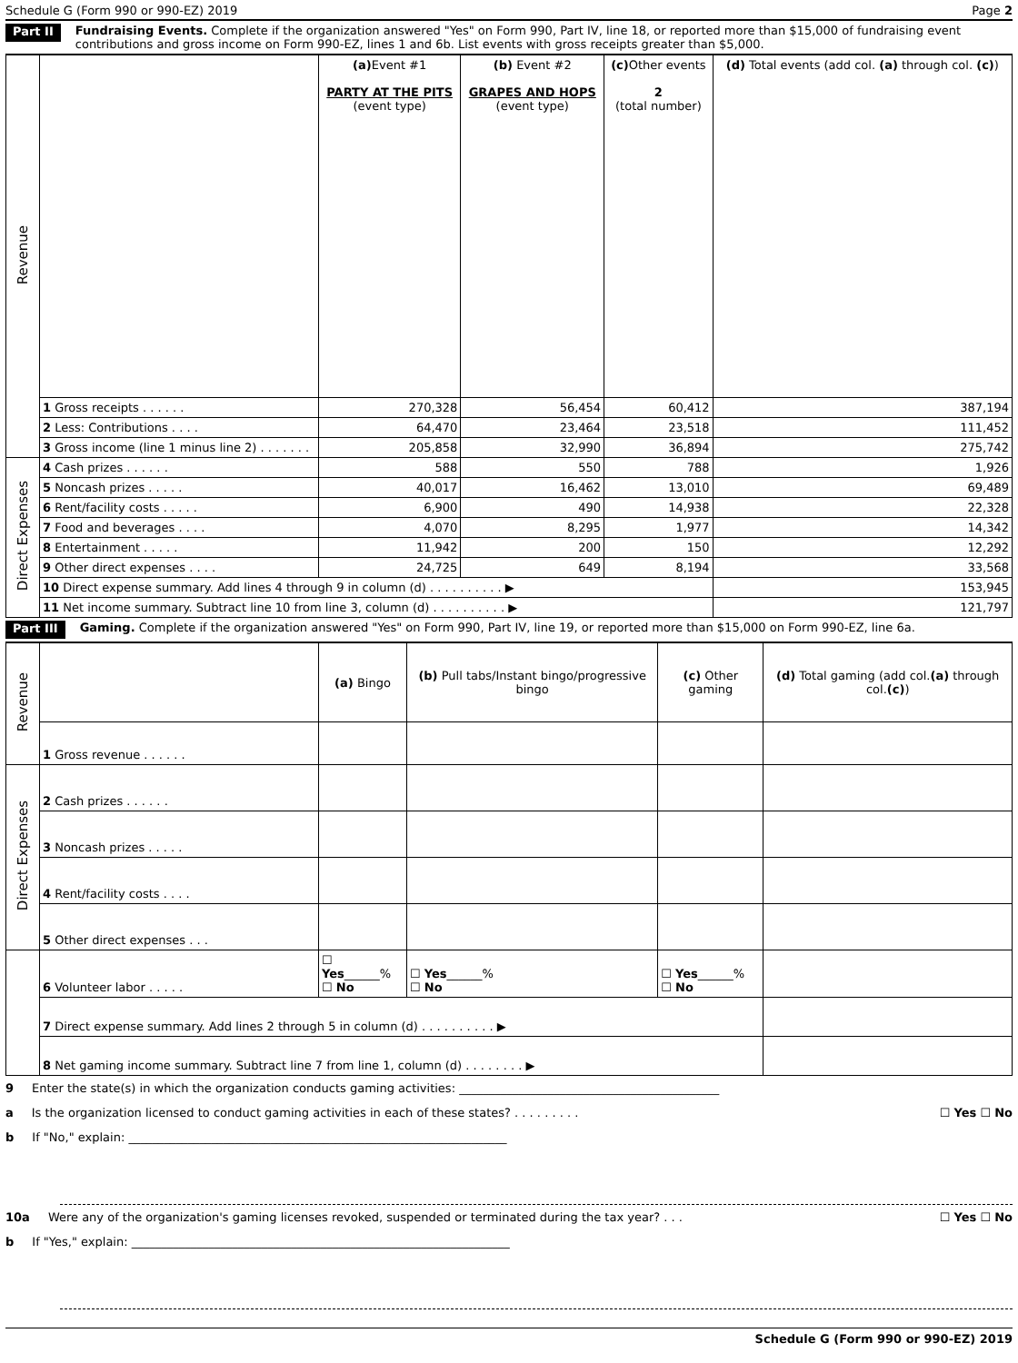Schedule G (Form 990 or 990-EZ) 2019 Page 2
Part II Fundraising Events. Complete if the organization answered "Yes" on Form 990, Part IV, line 18, or reported more than $15,000 of fundraising event contributions and gross income on Form 990-EZ, lines 1 and 6b. List events with gross receipts greater than $5,000.
| Revenue | | (a) Event #1 PARTY AT THE PITS (event type) | (b) Event #2 GRAPES AND HOPS (event type) | (c) Other events 2 (total number) | (d) Total events (add col. (a) through col. (c) ) |
| | 1 Gross receipts . . . . . . | 270,328 | 56,454 | 60,412 | 387,194 |
| | 2 Less: Contributions . . . . | 64,470 | 23,464 | 23,518 | 111,452 |
| | 3 Gross income (line 1 minus line 2) . . . . . . . | 205,858 | 32,990 | 36,894 | 275,742 |
| Direct Expenses | 4 Cash prizes . . . . . . | 588 | 550 | 788 | 1,926 |
| | 5 Noncash prizes . . . . . | 40,017 | 16,462 | 13,010 | 69,489 |
| | 6 Rent/facility costs . . . . . | 6,900 | 490 | 14,938 | 22,328 |
| | 7 Food and beverages . . . . | 4,070 | 8,295 | 1,977 | 14,342 |
| | 8 Entertainment . . . . . | 11,942 | 200 | 150 | 12,292 |
| | 9 Other direct expenses . . . . | 24,725 | 649 | 8,194 | 33,568 |
| | 10 Direct expense summary. Add lines 4 through 9 in column (d) . . . . . . . . . . ▶ | | | | 153,945 |
| | 11 Net income summary. Subtract line 10 from line 3, column (d) . . . . . . . . . . ▶ | | | | 121,797 |
Part III Gaming. Complete if the organization answered "Yes" on Form 990, Part IV, line 19, or reported more than $15,000 on Form 990-EZ, line 6a.
| Revenue | | (a) Bingo | (b) Pull tabs/Instant bingo/progressive bingo | (c) Other gaming | (d) Total gaming (add col. (a) through col. (c) ) |
| | 1 Gross revenue . . . . . . | | | | |
| Direct Expenses | 2 Cash prizes . . . . . . | | | | |
| | 3 Noncash prizes . . . . . | | | | |
| | 4 Rent/facility costs . . . . | | | | |
| | 5 Other direct expenses . . . | | | | |
| | 6 Volunteer labor . . . . . | ☐ Yes ______% ☐ No | ☐ Yes ______% ☐ No | ☐ Yes ______% ☐ No | |
| | 7 Direct expense summary. Add lines 2 through 5 in column (d) . . . . . . . . . . ▶ | | | | |
| | 8 Net gaming income summary. Subtract line 7 from line 1, column (d) . . . . . . . . ▶ | | | | |
9 Enter the state(s) in which the organization conducts gaming activities: ____________________________________________
a Is the organization licensed to conduct gaming activities in each of these states? . . . . . . . . . ☐ Yes ☐ No
b If "No," explain: ________________________________________________________________
10a Were any of the organization's gaming licenses revoked, suspended or terminated during the tax year? . . . ☐ Yes ☐ No
b If "Yes," explain: ________________________________________________________________
Schedule G (Form 990 or 990-EZ) 2019